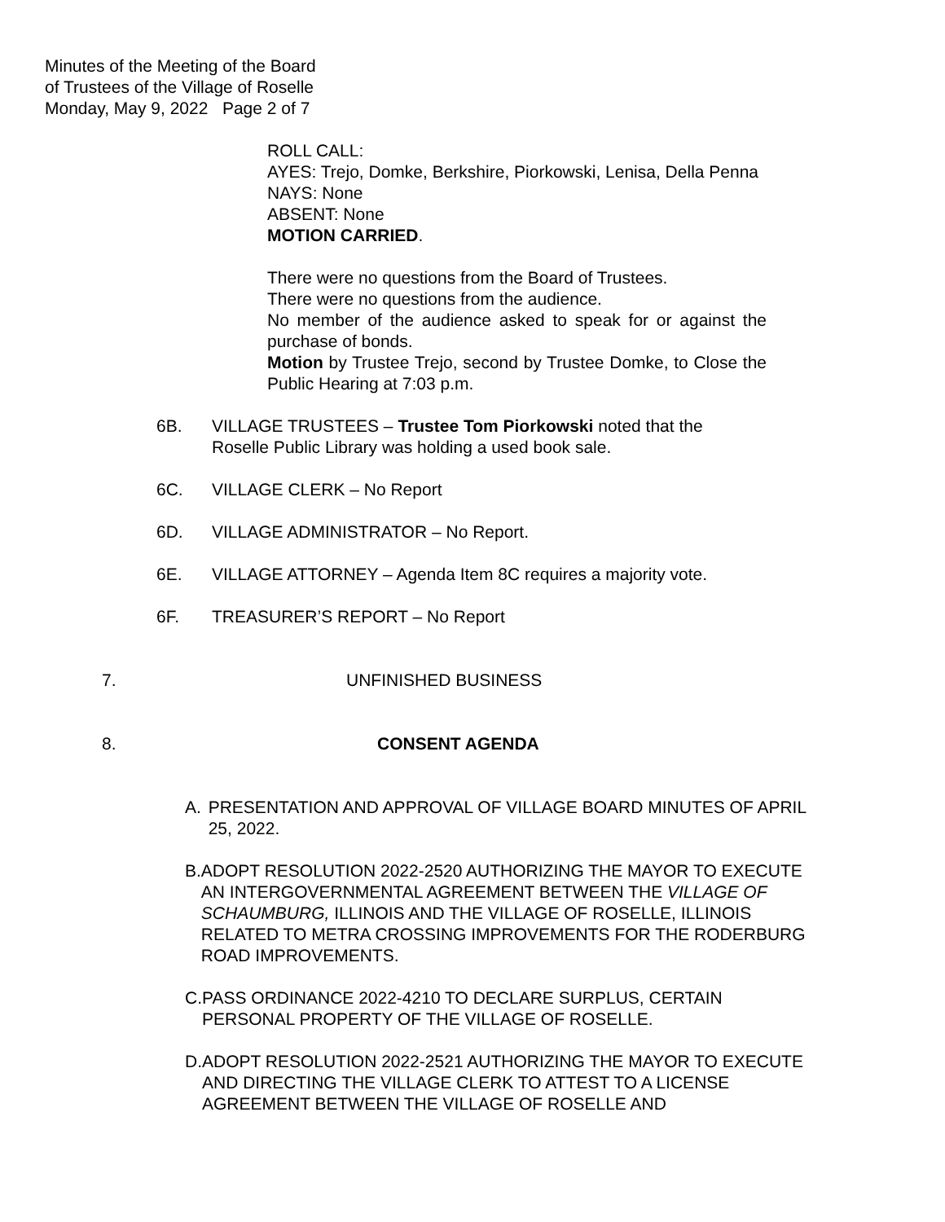Minutes of the Meeting of the Board
of Trustees of the Village of Roselle
Monday, May 9, 2022 Page 2 of 7
ROLL CALL:
AYES: Trejo, Domke, Berkshire, Piorkowski, Lenisa, Della Penna
NAYS: None
ABSENT: None
MOTION CARRIED.
There were no questions from the Board of Trustees.
There were no questions from the audience.
No member of the audience asked to speak for or against the purchase of bonds.
Motion by Trustee Trejo, second by Trustee Domke, to Close the Public Hearing at 7:03 p.m.
6B. VILLAGE TRUSTEES – Trustee Tom Piorkowski noted that the
Roselle Public Library was holding a used book sale.
6C. VILLAGE CLERK – No Report
6D. VILLAGE ADMINISTRATOR – No Report.
6E. VILLAGE ATTORNEY – Agenda Item 8C requires a majority vote.
6F. TREASURER’S REPORT – No Report
7. UNFINISHED BUSINESS
8. CONSENT AGENDA
A. PRESENTATION AND APPROVAL OF VILLAGE BOARD MINUTES OF APRIL 25, 2022.
B. ADOPT RESOLUTION 2022-2520 AUTHORIZING THE MAYOR TO EXECUTE AN INTERGOVERNMENTAL AGREEMENT BETWEEN THE VILLAGE OF SCHAUMBURG, ILLINOIS AND THE VILLAGE OF ROSELLE, ILLINOIS RELATED TO METRA CROSSING IMPROVEMENTS FOR THE RODERBURG ROAD IMPROVEMENTS.
C. PASS ORDINANCE 2022-4210 TO DECLARE SURPLUS, CERTAIN PERSONAL PROPERTY OF THE VILLAGE OF ROSELLE.
D. ADOPT RESOLUTION 2022-2521 AUTHORIZING THE MAYOR TO EXECUTE AND DIRECTING THE VILLAGE CLERK TO ATTEST TO A LICENSE AGREEMENT BETWEEN THE VILLAGE OF ROSELLE AND